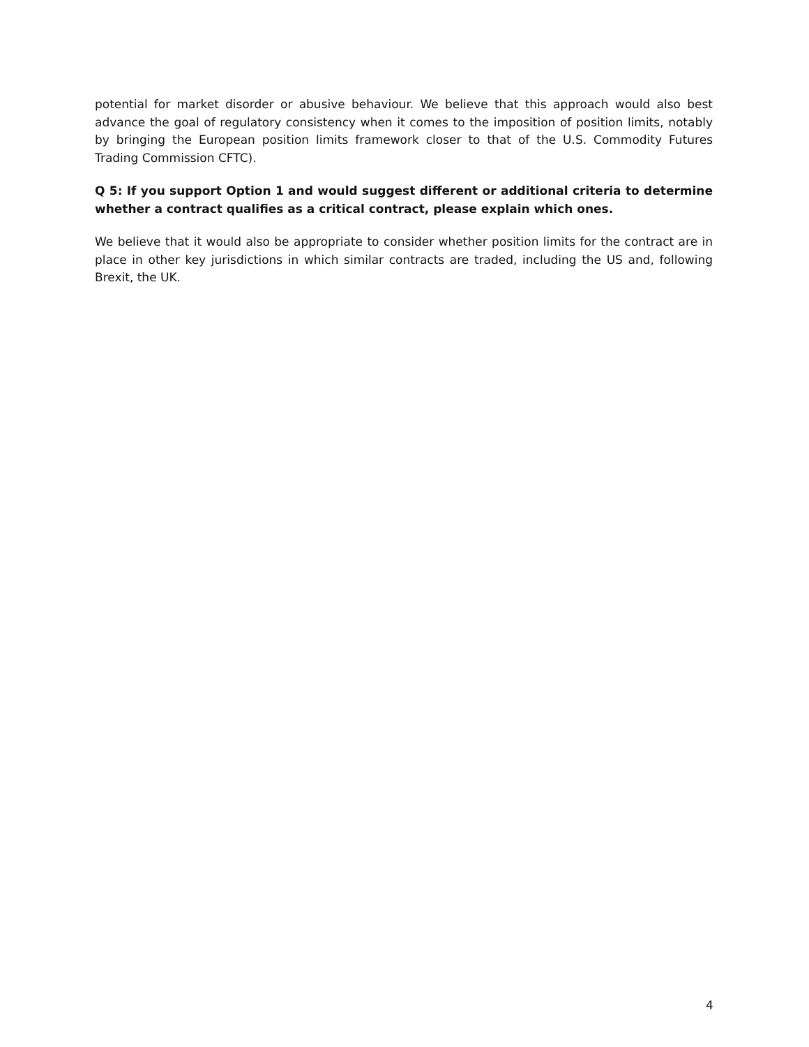potential for market disorder or abusive behaviour. We believe that this approach would also best advance the goal of regulatory consistency when it comes to the imposition of position limits, notably by bringing the European position limits framework closer to that of the U.S. Commodity Futures Trading Commission CFTC).
Q 5: If you support Option 1 and would suggest different or additional criteria to determine whether a contract qualifies as a critical contract, please explain which ones.
We believe that it would also be appropriate to consider whether position limits for the contract are in place in other key jurisdictions in which similar contracts are traded, including the US and, following Brexit, the UK.
4